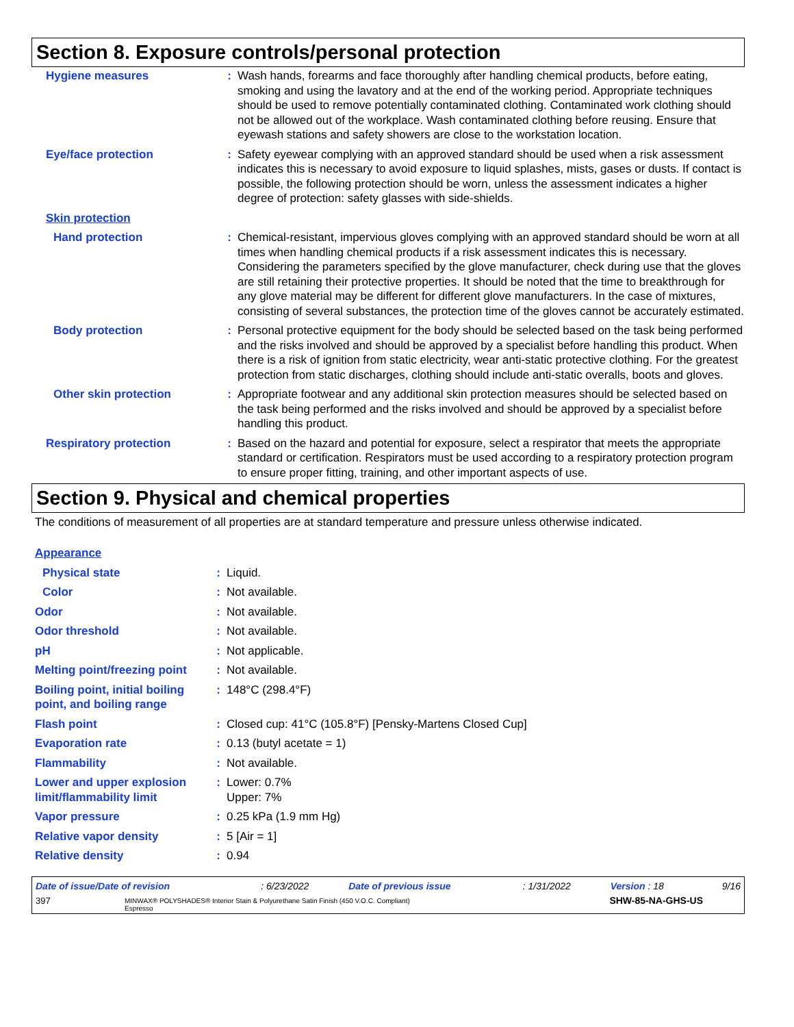Section 8. Exposure controls/personal protection
| Hygiene measures | : | Wash hands, forearms and face thoroughly after handling chemical products, before eating, smoking and using the lavatory and at the end of the working period. Appropriate techniques should be used to remove potentially contaminated clothing. Contaminated work clothing should not be allowed out of the workplace. Wash contaminated clothing before reusing. Ensure that eyewash stations and safety showers are close to the workstation location. |
| Eye/face protection | : | Safety eyewear complying with an approved standard should be used when a risk assessment indicates this is necessary to avoid exposure to liquid splashes, mists, gases or dusts. If contact is possible, the following protection should be worn, unless the assessment indicates a higher degree of protection: safety glasses with side-shields. |
| Skin protection | | |
| Hand protection | : | Chemical-resistant, impervious gloves complying with an approved standard should be worn at all times when handling chemical products if a risk assessment indicates this is necessary. Considering the parameters specified by the glove manufacturer, check during use that the gloves are still retaining their protective properties. It should be noted that the time to breakthrough for any glove material may be different for different glove manufacturers. In the case of mixtures, consisting of several substances, the protection time of the gloves cannot be accurately estimated. |
| Body protection | : | Personal protective equipment for the body should be selected based on the task being performed and the risks involved and should be approved by a specialist before handling this product. When there is a risk of ignition from static electricity, wear anti-static protective clothing. For the greatest protection from static discharges, clothing should include anti-static overalls, boots and gloves. |
| Other skin protection | : | Appropriate footwear and any additional skin protection measures should be selected based on the task being performed and the risks involved and should be approved by a specialist before handling this product. |
| Respiratory protection | : | Based on the hazard and potential for exposure, select a respirator that meets the appropriate standard or certification. Respirators must be used according to a respiratory protection program to ensure proper fitting, training, and other important aspects of use. |
Section 9. Physical and chemical properties
The conditions of measurement of all properties are at standard temperature and pressure unless otherwise indicated.
| Appearance | | |
| Physical state | : | Liquid. |
| Color | : | Not available. |
| Odor | : | Not available. |
| Odor threshold | : | Not available. |
| pH | : | Not applicable. |
| Melting point/freezing point | : | Not available. |
| Boiling point, initial boiling point, and boiling range | : | 148°C (298.4°F) |
| Flash point | : | Closed cup: 41°C (105.8°F) [Pensky-Martens Closed Cup] |
| Evaporation rate | : | 0.13 (butyl acetate = 1) |
| Flammability | : | Not available. |
| Lower and upper explosion limit/flammability limit | : | Lower: 0.7% Upper: 7% |
| Vapor pressure | : | 0.25 kPa (1.9 mm Hg) |
| Relative vapor density | : | 5 [Air = 1] |
| Relative density | : | 0.94 |
| Date of issue/Date of revision | : 6/23/2022 | Date of previous issue | : 1/31/2022 | Version : 18 | 9/16 |
| 397 | MINWAX® POLYSHADES® Interior Stain & Polyurethane Satin Finish (450 V.O.C. Compliant) Espresso | SHW-85-NA-GHS-US |